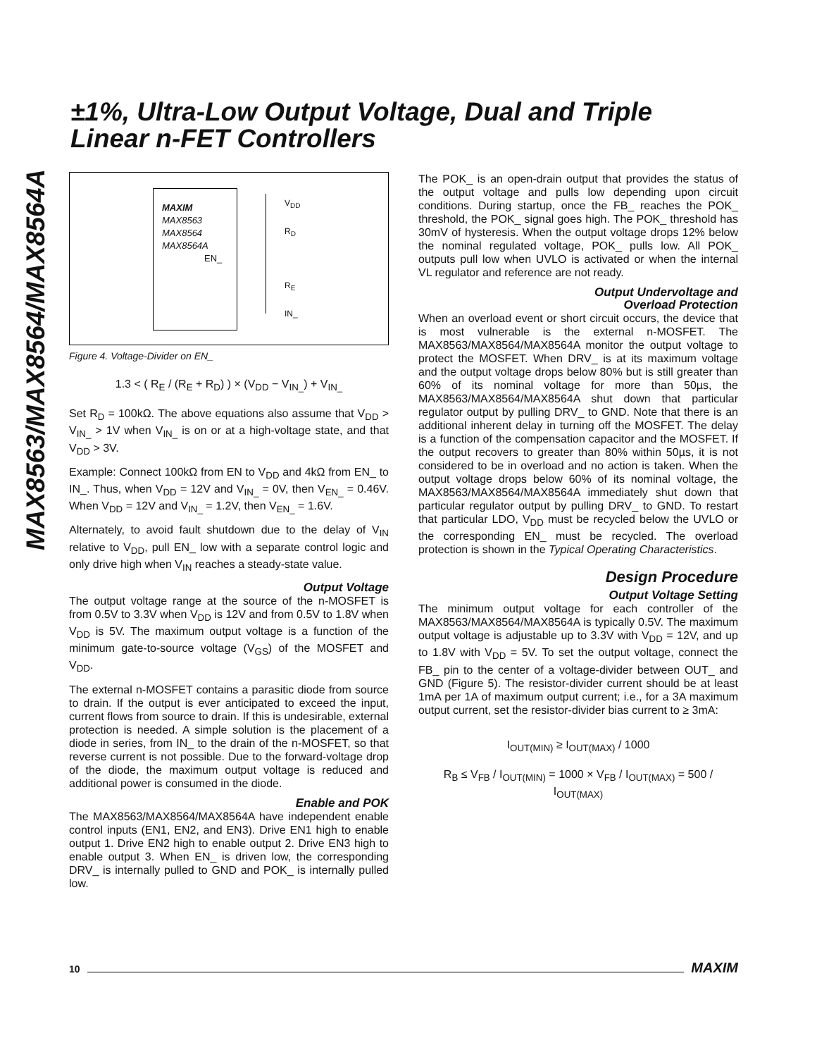±1%, Ultra-Low Output Voltage, Dual and Triple
Linear n-FET Controllers
MAX8563/MAX8564/MAX8564A
MAXIM
MAX8563
MAX8564
MAX8564A
EN_
V<sub>DD</sub>
R<sub>D</sub>
R<sub>E</sub>
IN_
Figure 4. Voltage-Divider on EN_
1.3 < ( R<sub>E</sub> / (R<sub>E</sub> + R<sub>D</sub>) ) × (V<sub>DD</sub> − V<sub>IN_</sub>) + V<sub>IN_</sub>
Set R<sub>D</sub> = 100kΩ. The above equations also assume that V<sub>DD</sub> > V<sub>IN_</sub> > 1V when V<sub>IN_</sub> is on or at a high-voltage state, and that V<sub>DD</sub> > 3V.
Example: Connect 100kΩ from EN to V<sub>DD</sub> and 4kΩ from EN_ to IN_. Thus, when V<sub>DD</sub> = 12V and V<sub>IN_</sub> = 0V, then V<sub>EN_</sub> = 0.46V. When V<sub>DD</sub> = 12V and V<sub>IN_</sub> = 1.2V, then V<sub>EN_</sub> = 1.6V.
Alternately, to avoid fault shutdown due to the delay of V<sub>IN</sub> relative to V<sub>DD</sub>, pull EN_ low with a separate control logic and only drive high when V<sub>IN</sub> reaches a steady-state value.
Output Voltage
The output voltage range at the source of the n-MOSFET is from 0.5V to 3.3V when V<sub>DD</sub> is 12V and from 0.5V to 1.8V when V<sub>DD</sub> is 5V. The maximum output voltage is a function of the minimum gate-to-source voltage (V<sub>GS</sub>) of the MOSFET and V<sub>DD</sub>.
The external n-MOSFET contains a parasitic diode from source to drain. If the output is ever anticipated to exceed the input, current flows from source to drain. If this is undesirable, external protection is needed. A simple solution is the placement of a diode in series, from IN_ to the drain of the n-MOSFET, so that reverse current is not possible. Due to the forward-voltage drop of the diode, the maximum output voltage is reduced and additional power is consumed in the diode.
Enable and POK
The MAX8563/MAX8564/MAX8564A have independent enable control inputs (EN1, EN2, and EN3). Drive EN1 high to enable output 1. Drive EN2 high to enable output 2. Drive EN3 high to enable output 3. When EN_ is driven low, the corresponding DRV_ is internally pulled to GND and POK_ is internally pulled low.
The POK_ is an open-drain output that provides the status of the output voltage and pulls low depending upon circuit conditions. During startup, once the FB_ reaches the POK_ threshold, the POK_ signal goes high. The POK_ threshold has 30mV of hysteresis. When the output voltage drops 12% below the nominal regulated voltage, POK_ pulls low. All POK_ outputs pull low when UVLO is activated or when the internal VL regulator and reference are not ready.
Output Undervoltage and
Overload Protection
When an overload event or short circuit occurs, the device that is most vulnerable is the external n-MOSFET. The MAX8563/MAX8564/MAX8564A monitor the output voltage to protect the MOSFET. When DRV_ is at its maximum voltage and the output voltage drops below 80% but is still greater than 60% of its nominal voltage for more than 50µs, the MAX8563/MAX8564/MAX8564A shut down that particular regulator output by pulling DRV_ to GND. Note that there is an additional inherent delay in turning off the MOSFET. The delay is a function of the compensation capacitor and the MOSFET. If the output recovers to greater than 80% within 50µs, it is not considered to be in overload and no action is taken. When the output voltage drops below 60% of its nominal voltage, the MAX8563/MAX8564/MAX8564A immediately shut down that particular regulator output by pulling DRV_ to GND. To restart that particular LDO, V<sub>DD</sub> must be recycled below the UVLO or the corresponding EN_ must be recycled. The overload protection is shown in the Typical Operating Characteristics.
Design Procedure
Output Voltage Setting
The minimum output voltage for each controller of the MAX8563/MAX8564/MAX8564A is typically 0.5V. The maximum output voltage is adjustable up to 3.3V with V<sub>DD</sub> = 12V, and up to 1.8V with V<sub>DD</sub> = 5V. To set the output voltage, connect the FB_ pin to the center of a voltage-divider between OUT_ and GND (Figure 5). The resistor-divider current should be at least 1mA per 1A of maximum output current; i.e., for a 3A maximum output current, set the resistor-divider bias current to ≥ 3mA:
I<sub>OUT(MIN)</sub> ≥ I<sub>OUT(MAX)</sub> / 1000
R<sub>B</sub> ≤ V<sub>FB</sub> / I<sub>OUT(MIN)</sub> = 1000 × V<sub>FB</sub> / I<sub>OUT(MAX)</sub> = 500 / I<sub>OUT(MAX)</sub>
10 MAXIM